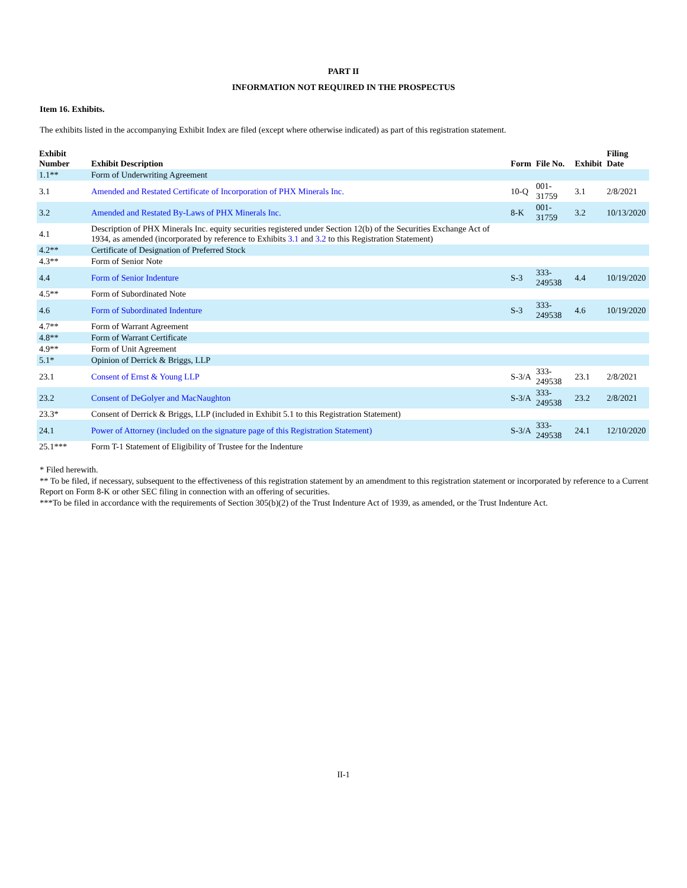PART II
INFORMATION NOT REQUIRED IN THE PROSPECTUS
Item 16. Exhibits.
The exhibits listed in the accompanying Exhibit Index are filed (except where otherwise indicated) as part of this registration statement.
| Exhibit Number | Exhibit Description | Form | File No. | Exhibit | Filing Date |
| --- | --- | --- | --- | --- | --- |
| 1.1** | Form of Underwriting Agreement | | | | |
| 3.1 | Amended and Restated Certificate of Incorporation of PHX Minerals Inc. | 10-Q | 001-31759 | 3.1 | 2/8/2021 |
| 3.2 | Amended and Restated By-Laws of PHX Minerals Inc. | 8-K | 001-31759 | 3.2 | 10/13/2020 |
| 4.1 | Description of PHX Minerals Inc. equity securities registered under Section 12(b) of the Securities Exchange Act of 1934, as amended (incorporated by reference to Exhibits 3.1 and 3.2 to this Registration Statement) | | | | |
| 4.2** | Certificate of Designation of Preferred Stock | | | | |
| 4.3** | Form of Senior Note | | | | |
| 4.4 | Form of Senior Indenture | S-3 | 333-249538 | 4.4 | 10/19/2020 |
| 4.5** | Form of Subordinated Note | | | | |
| 4.6 | Form of Subordinated Indenture | S-3 | 333-249538 | 4.6 | 10/19/2020 |
| 4.7** | Form of Warrant Agreement | | | | |
| 4.8** | Form of Warrant Certificate | | | | |
| 4.9** | Form of Unit Agreement | | | | |
| 5.1* | Opinion of Derrick & Briggs, LLP | | | | |
| 23.1 | Consent of Ernst & Young LLP | S-3/A | 333-249538 | 23.1 | 2/8/2021 |
| 23.2 | Consent of DeGolyer and MacNaughton | S-3/A | 333-249538 | 23.2 | 2/8/2021 |
| 23.3* | Consent of Derrick & Briggs, LLP (included in Exhibit 5.1 to this Registration Statement) | | | | |
| 24.1 | Power of Attorney (included on the signature page of this Registration Statement) | S-3/A | 333-249538 | 24.1 | 12/10/2020 |
| 25.1*** | Form T-1 Statement of Eligibility of Trustee for the Indenture | | | | |
* Filed herewith.
** To be filed, if necessary, subsequent to the effectiveness of this registration statement by an amendment to this registration statement or incorporated by reference to a Current Report on Form 8-K or other SEC filing in connection with an offering of securities.
***To be filed in accordance with the requirements of Section 305(b)(2) of the Trust Indenture Act of 1939, as amended, or the Trust Indenture Act.
II-1